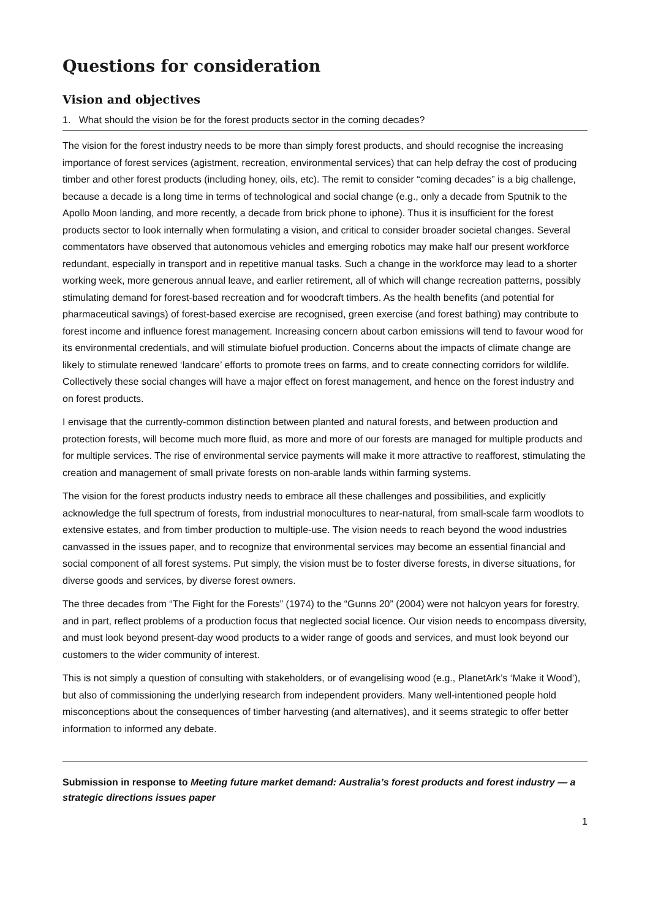Questions for consideration
Vision and objectives
1. What should the vision be for the forest products sector in the coming decades?
The vision for the forest industry needs to be more than simply forest products, and should recognise the increasing importance of forest services (agistment, recreation, environmental services) that can help defray the cost of producing timber and other forest products (including honey, oils, etc). The remit to consider “coming decades” is a big challenge, because a decade is a long time in terms of technological and social change (e.g., only a decade from Sputnik to the Apollo Moon landing, and more recently, a decade from brick phone to iphone). Thus it is insufficient for the forest products sector to look internally when formulating a vision, and critical to consider broader societal changes. Several commentators have observed that autonomous vehicles and emerging robotics may make half our present workforce redundant, especially in transport and in repetitive manual tasks. Such a change in the workforce may lead to a shorter working week, more generous annual leave, and earlier retirement, all of which will change recreation patterns, possibly stimulating demand for forest-based recreation and for woodcraft timbers. As the health benefits (and potential for pharmaceutical savings) of forest-based exercise are recognised, green exercise (and forest bathing) may contribute to forest income and influence forest management. Increasing concern about carbon emissions will tend to favour wood for its environmental credentials, and will stimulate biofuel production. Concerns about the impacts of climate change are likely to stimulate renewed ‘landcare’ efforts to promote trees on farms, and to create connecting corridors for wildlife. Collectively these social changes will have a major effect on forest management, and hence on the forest industry and on forest products.
I envisage that the currently-common distinction between planted and natural forests, and between production and protection forests, will become much more fluid, as more and more of our forests are managed for multiple products and for multiple services. The rise of environmental service payments will make it more attractive to reafforest, stimulating the creation and management of small private forests on non-arable lands within farming systems.
The vision for the forest products industry needs to embrace all these challenges and possibilities, and explicitly acknowledge the full spectrum of forests, from industrial monocultures to near-natural, from small-scale farm woodlots to extensive estates, and from timber production to multiple-use. The vision needs to reach beyond the wood industries canvassed in the issues paper, and to recognize that environmental services may become an essential financial and social component of all forest systems. Put simply, the vision must be to foster diverse forests, in diverse situations, for diverse goods and services, by diverse forest owners.
The three decades from “The Fight for the Forests” (1974) to the “Gunns 20” (2004) were not halcyon years for forestry, and in part, reflect problems of a production focus that neglected social licence. Our vision needs to encompass diversity, and must look beyond present-day wood products to a wider range of goods and services, and must look beyond our customers to the wider community of interest.
This is not simply a question of consulting with stakeholders, or of evangelising wood (e.g., PlanetArk’s ‘Make it Wood’), but also of commissioning the underlying research from independent providers. Many well-intentioned people hold misconceptions about the consequences of timber harvesting (and alternatives), and it seems strategic to offer better information to informed any debate.
Submission in response to Meeting future market demand: Australia’s forest products and forest industry — a strategic directions issues paper
1